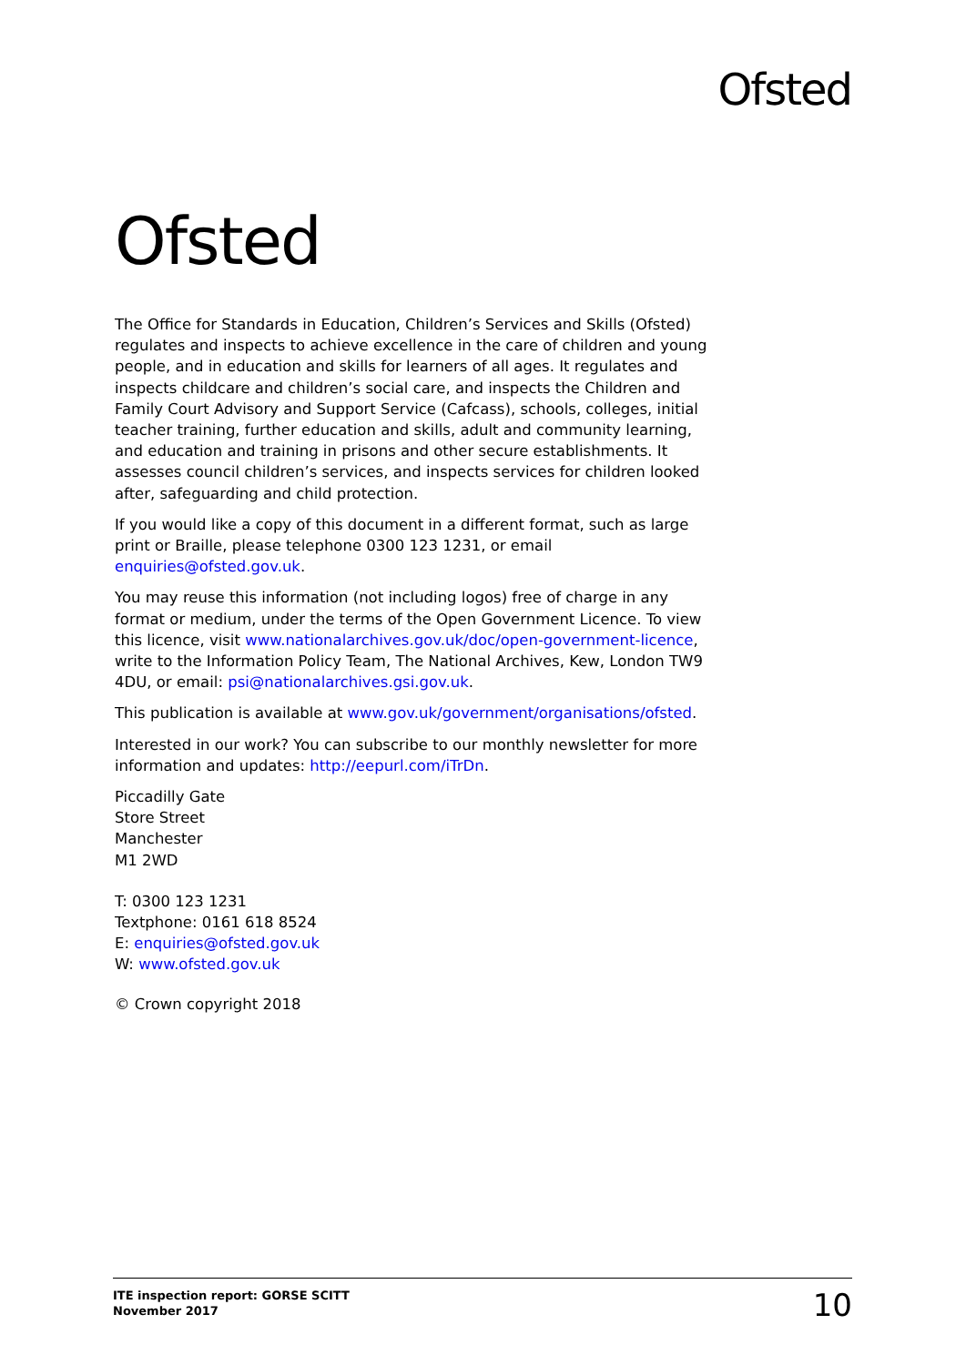Ofsted
Ofsted
The Office for Standards in Education, Children’s Services and Skills (Ofsted) regulates and inspects to achieve excellence in the care of children and young people, and in education and skills for learners of all ages. It regulates and inspects childcare and children’s social care, and inspects the Children and Family Court Advisory and Support Service (Cafcass), schools, colleges, initial teacher training, further education and skills, adult and community learning, and education and training in prisons and other secure establishments. It assesses council children’s services, and inspects services for children looked after, safeguarding and child protection.
If you would like a copy of this document in a different format, such as large print or Braille, please telephone 0300 123 1231, or email enquiries@ofsted.gov.uk.
You may reuse this information (not including logos) free of charge in any format or medium, under the terms of the Open Government Licence. To view this licence, visit www.nationalarchives.gov.uk/doc/open-government-licence, write to the Information Policy Team, The National Archives, Kew, London TW9 4DU, or email: psi@nationalarchives.gsi.gov.uk.
This publication is available at www.gov.uk/government/organisations/ofsted.
Interested in our work? You can subscribe to our monthly newsletter for more information and updates: http://eepurl.com/iTrDn.
Piccadilly Gate
Store Street
Manchester
M1 2WD
T: 0300 123 1231
Textphone: 0161 618 8524
E: enquiries@ofsted.gov.uk
W: www.ofsted.gov.uk
© Crown copyright 2018
ITE inspection report: GORSE SCITT
November 2017
10